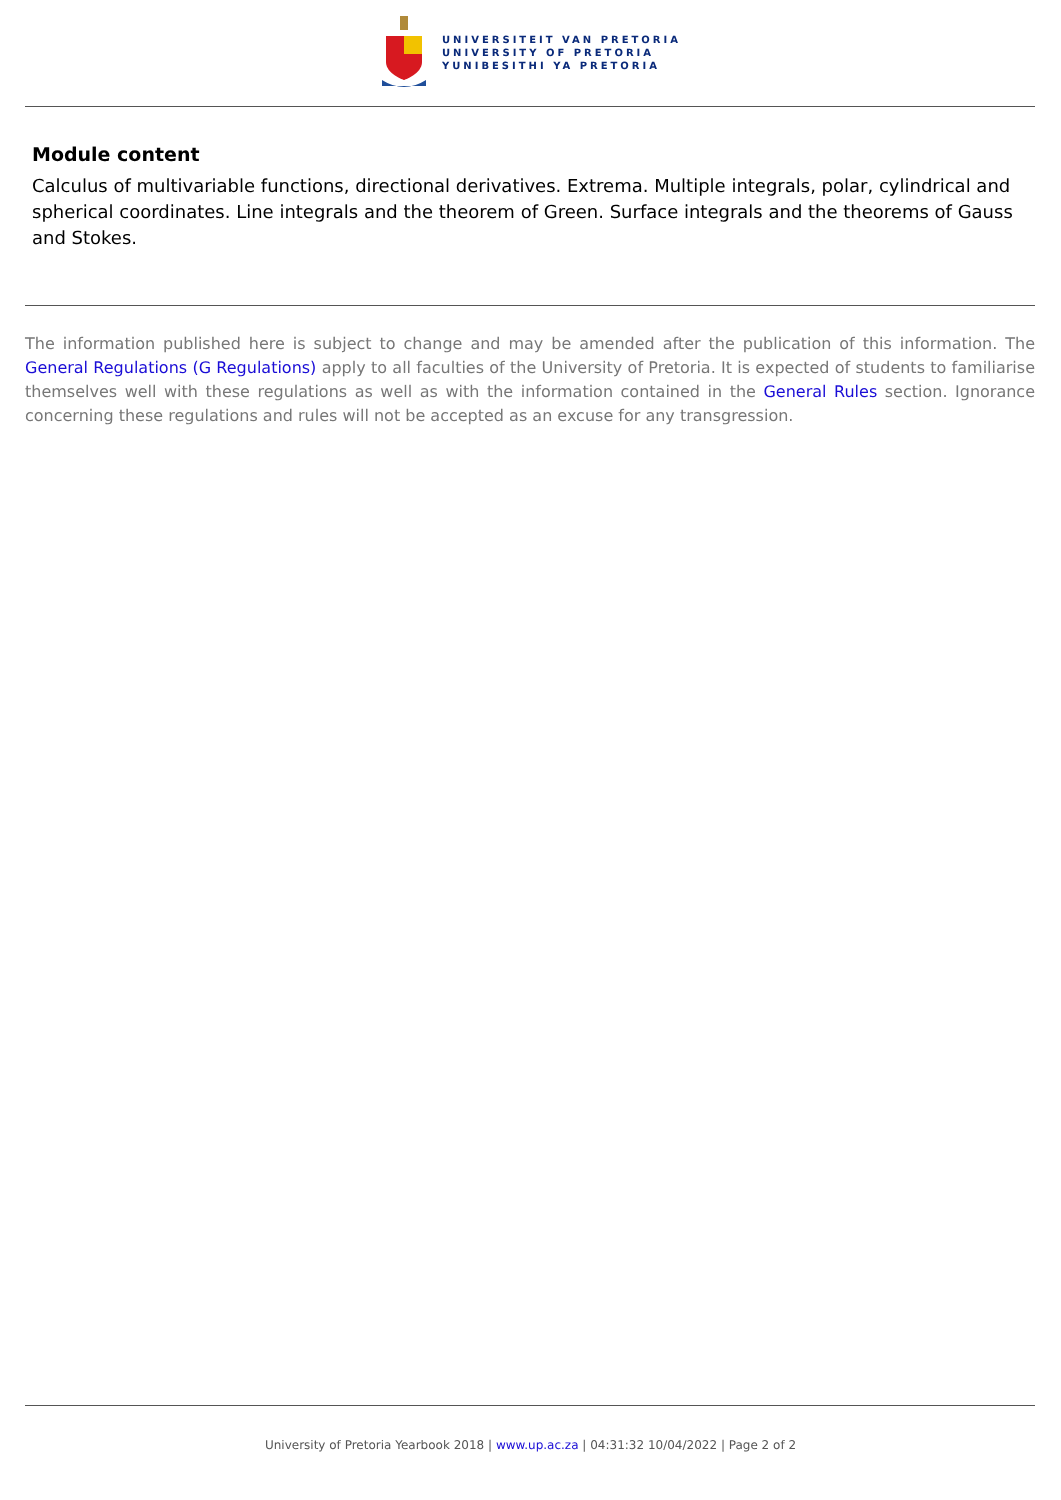UNIVERSITEIT VAN PRETORIA
UNIVERSITY OF PRETORIA
YUNIBESITHI YA PRETORIA
Module content
Calculus of multivariable functions, directional derivatives. Extrema. Multiple integrals, polar, cylindrical and spherical coordinates. Line integrals and the theorem of Green. Surface integrals and the theorems of Gauss and Stokes.
The information published here is subject to change and may be amended after the publication of this information. The General Regulations (G Regulations) apply to all faculties of the University of Pretoria. It is expected of students to familiarise themselves well with these regulations as well as with the information contained in the General Rules section. Ignorance concerning these regulations and rules will not be accepted as an excuse for any transgression.
University of Pretoria Yearbook 2018 | www.up.ac.za | 04:31:32 10/04/2022 | Page 2 of 2